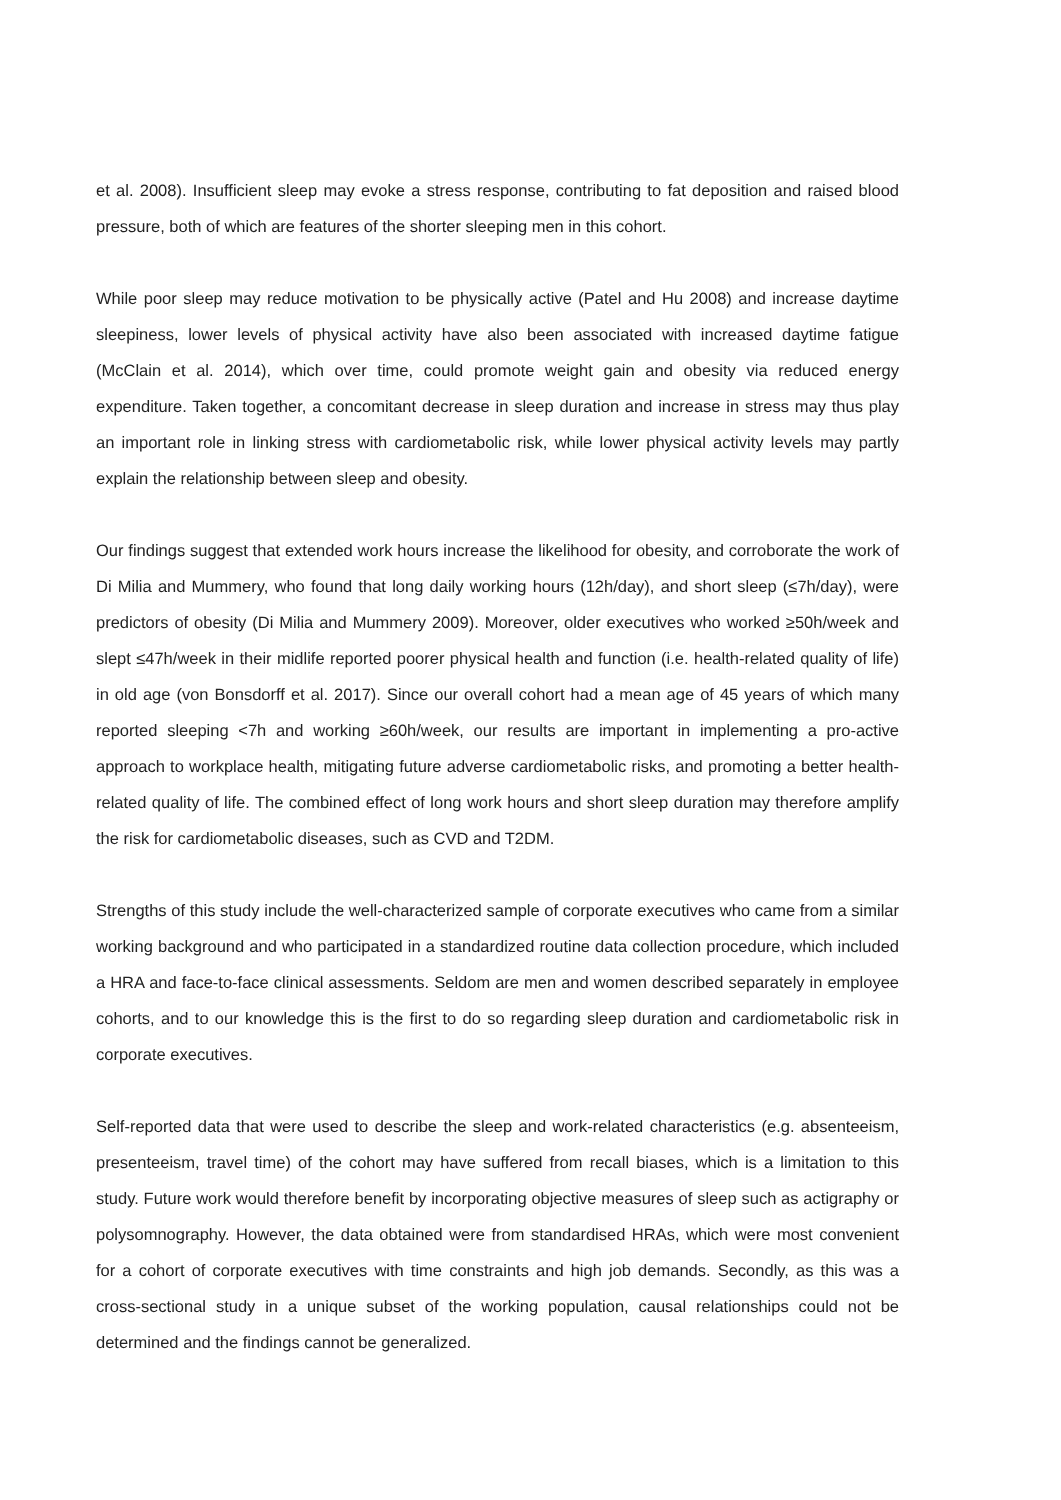et al. 2008). Insufficient sleep may evoke a stress response, contributing to fat deposition and raised blood pressure, both of which are features of the shorter sleeping men in this cohort.
While poor sleep may reduce motivation to be physically active (Patel and Hu 2008) and increase daytime sleepiness, lower levels of physical activity have also been associated with increased daytime fatigue (McClain et al. 2014), which over time, could promote weight gain and obesity via reduced energy expenditure. Taken together, a concomitant decrease in sleep duration and increase in stress may thus play an important role in linking stress with cardiometabolic risk, while lower physical activity levels may partly explain the relationship between sleep and obesity.
Our findings suggest that extended work hours increase the likelihood for obesity, and corroborate the work of Di Milia and Mummery, who found that long daily working hours (12h/day), and short sleep (≤7h/day), were predictors of obesity (Di Milia and Mummery 2009). Moreover, older executives who worked ≥50h/week and slept ≤47h/week in their midlife reported poorer physical health and function (i.e. health-related quality of life) in old age (von Bonsdorff et al. 2017). Since our overall cohort had a mean age of 45 years of which many reported sleeping <7h and working ≥60h/week, our results are important in implementing a pro-active approach to workplace health, mitigating future adverse cardiometabolic risks, and promoting a better health-related quality of life. The combined effect of long work hours and short sleep duration may therefore amplify the risk for cardiometabolic diseases, such as CVD and T2DM.
Strengths of this study include the well-characterized sample of corporate executives who came from a similar working background and who participated in a standardized routine data collection procedure, which included a HRA and face-to-face clinical assessments. Seldom are men and women described separately in employee cohorts, and to our knowledge this is the first to do so regarding sleep duration and cardiometabolic risk in corporate executives.
Self-reported data that were used to describe the sleep and work-related characteristics (e.g. absenteeism, presenteeism, travel time) of the cohort may have suffered from recall biases, which is a limitation to this study. Future work would therefore benefit by incorporating objective measures of sleep such as actigraphy or polysomnography. However, the data obtained were from standardised HRAs, which were most convenient for a cohort of corporate executives with time constraints and high job demands. Secondly, as this was a cross-sectional study in a unique subset of the working population, causal relationships could not be determined and the findings cannot be generalized.